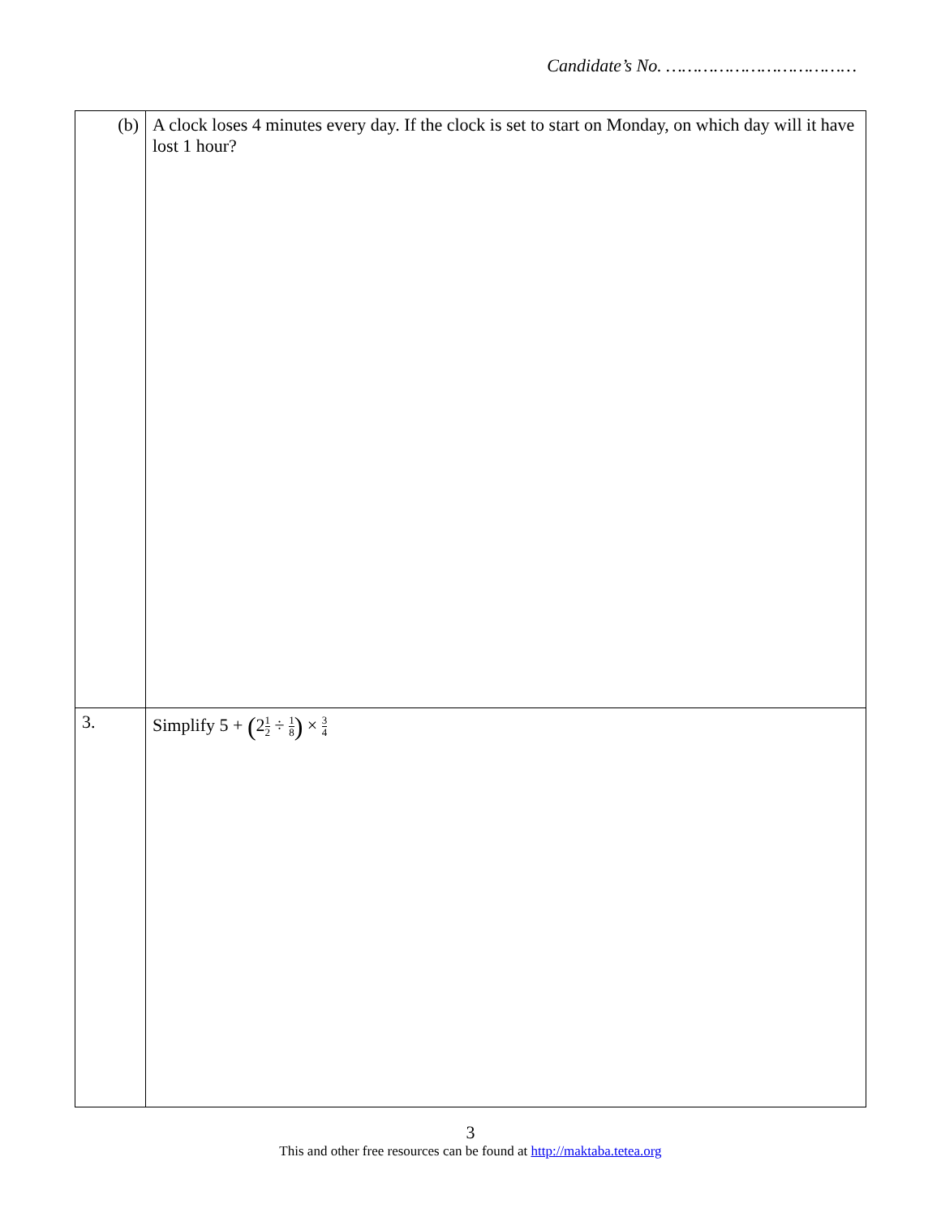Candidate’s No. ………………………………
| (b) | A clock loses 4 minutes every day. If the clock is set to start on Monday, on which day will it have lost 1 hour? |
| 3. | Simplify 5 + ( 2 1 2 ÷ 1 8 ) × 3 4 |
3
This and other free resources can be found at http://maktaba.tetea.org